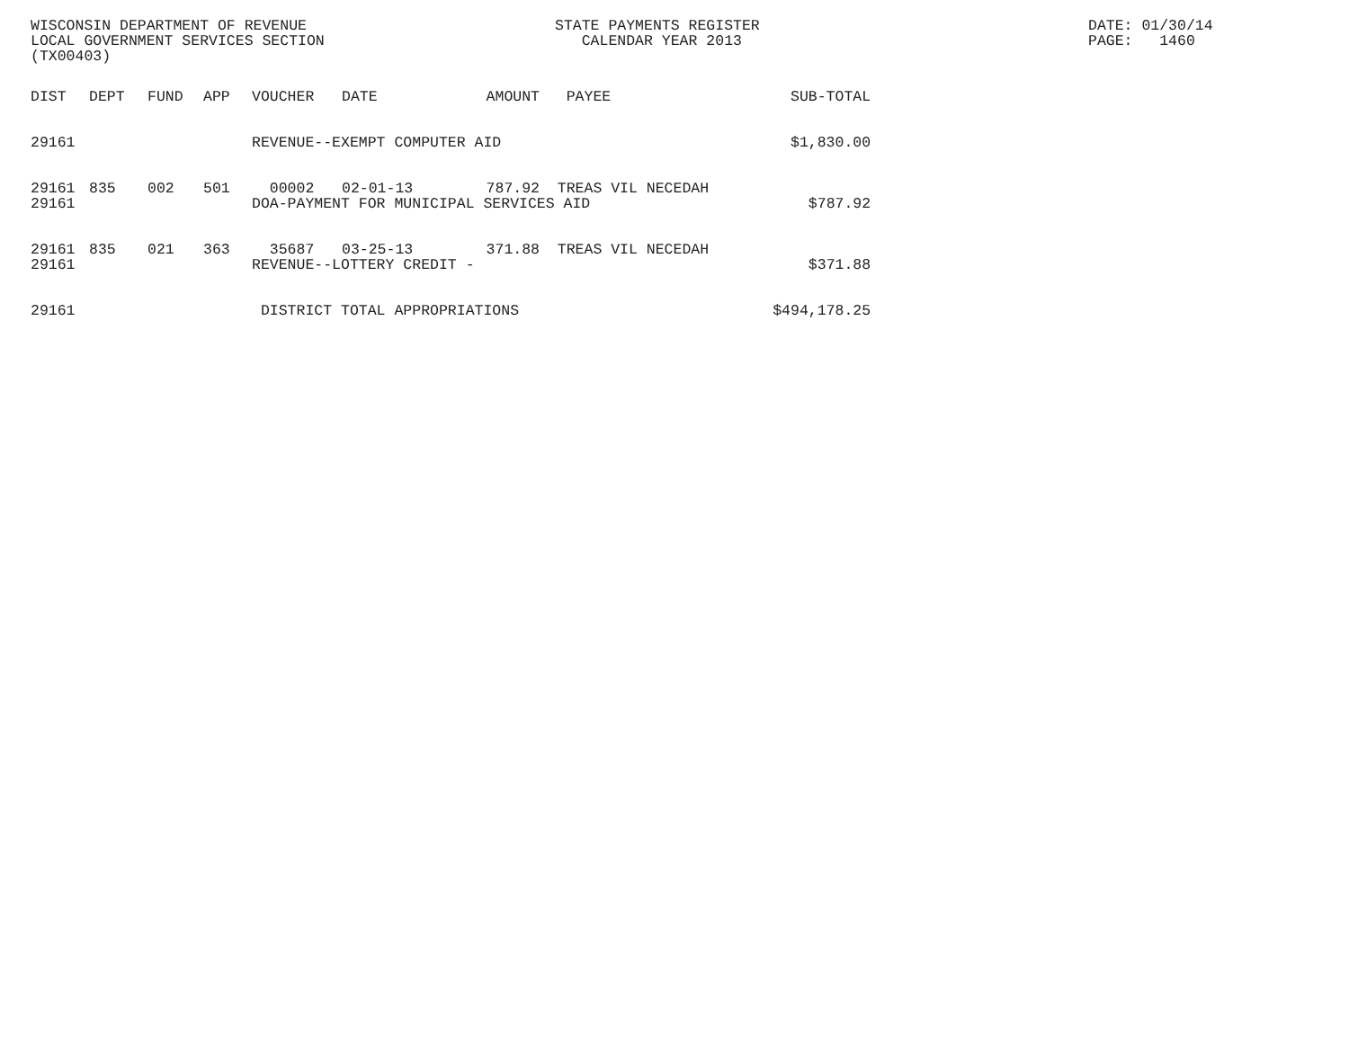WISCONSIN DEPARTMENT OF REVENUE LOCAL GOVERNMENT SERVICES SECTION (TX00403)
STATE PAYMENTS REGISTER CALENDAR YEAR 2013
DATE: 01/30/14 PAGE: 1460
| DIST | DEPT | FUND | APP | VOUCHER | DATE | AMOUNT | PAYEE | SUB-TOTAL |
| --- | --- | --- | --- | --- | --- | --- | --- | --- |
| 29161 | | | | REVENUE--EXEMPT COMPUTER AID | | | | $1,830.00 |
| 29161 | 835 | 002 | 501 | 00002 | 02-01-13 | 787.92 | TREAS VIL NECEDAH | |
| 29161 | | | | DOA-PAYMENT FOR MUNICIPAL SERVICES AID | | | | $787.92 |
| 29161 | 835 | 021 | 363 | 35687 | 03-25-13 | 371.88 | TREAS VIL NECEDAH | |
| 29161 | | | | REVENUE--LOTTERY CREDIT - | | | | $371.88 |
| 29161 | | | | DISTRICT TOTAL APPROPRIATIONS | | | | $494,178.25 |